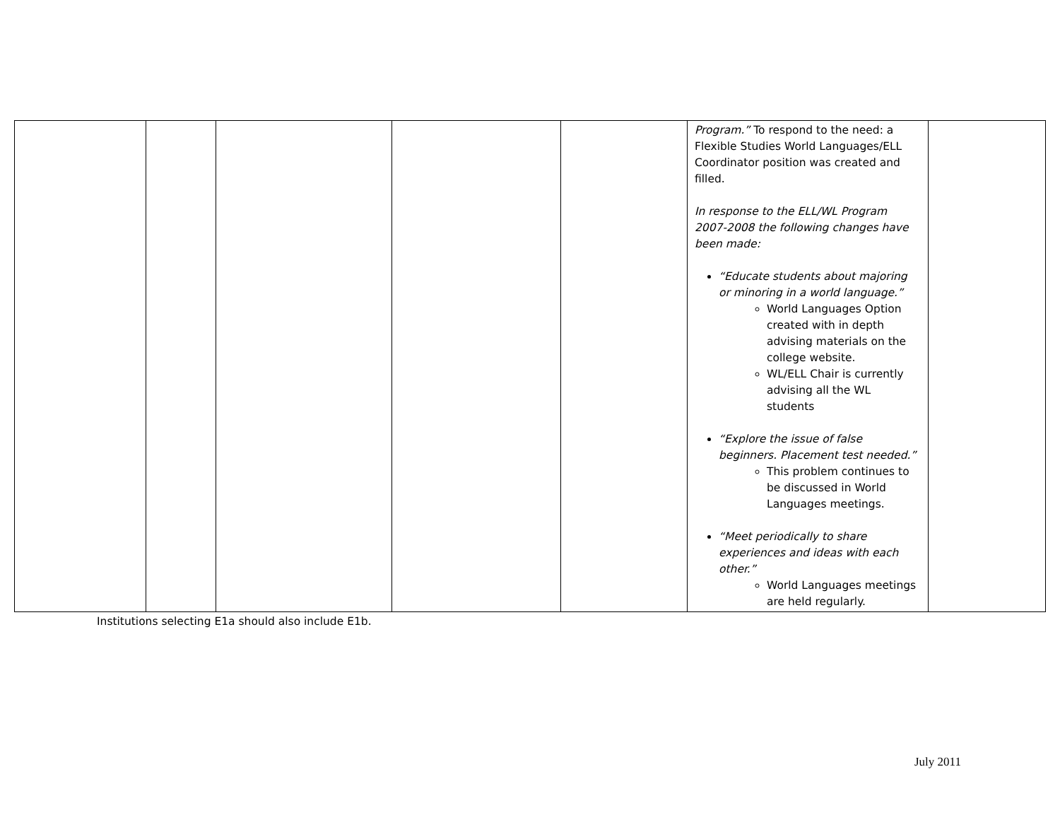| | | | | | Program.” To respond to the need: a Flexible Studies World Languages/ELL Coordinator position was created and filled. In response to the ELL/WL Program 2007-2008 the following changes have been made: “Educate students about majoring or minoring in a world language.” World Languages Option created with in depth advising materials on the college website. WL/ELL Chair is currently advising all the WL students “Explore the issue of false beginners. Placement test needed.” This problem continues to be discussed in World Languages meetings. “Meet periodically to share experiences and ideas with each other.” World Languages meetings are held regularly. | |
Institutions selecting E1a should also include E1b.
July 2011